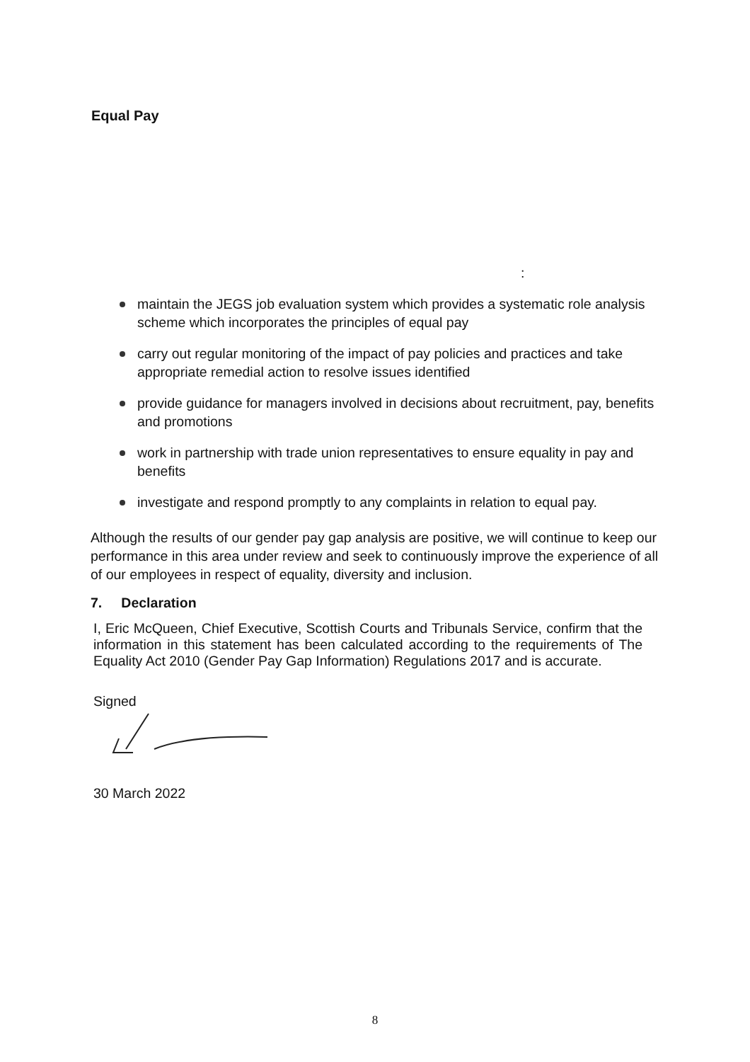Equal Pay
:
maintain the JEGS job evaluation system which provides a systematic role analysis scheme which incorporates the principles of equal pay
carry out regular monitoring of the impact of pay policies and practices and take appropriate remedial action to resolve issues identified
provide guidance for managers involved in decisions about recruitment, pay, benefits and promotions
work in partnership with trade union representatives to ensure equality in pay and benefits
investigate and respond promptly to any complaints in relation to equal pay.
Although the results of our gender pay gap analysis are positive, we will continue to keep our performance in this area under review and seek to continuously improve the experience of all of our employees in respect of equality, diversity and inclusion.
7. Declaration
I, Eric McQueen, Chief Executive, Scottish Courts and Tribunals Service, confirm that the information in this statement has been calculated according to the requirements of The Equality Act 2010 (Gender Pay Gap Information) Regulations 2017 and is accurate.
Signed
30 March 2022
8